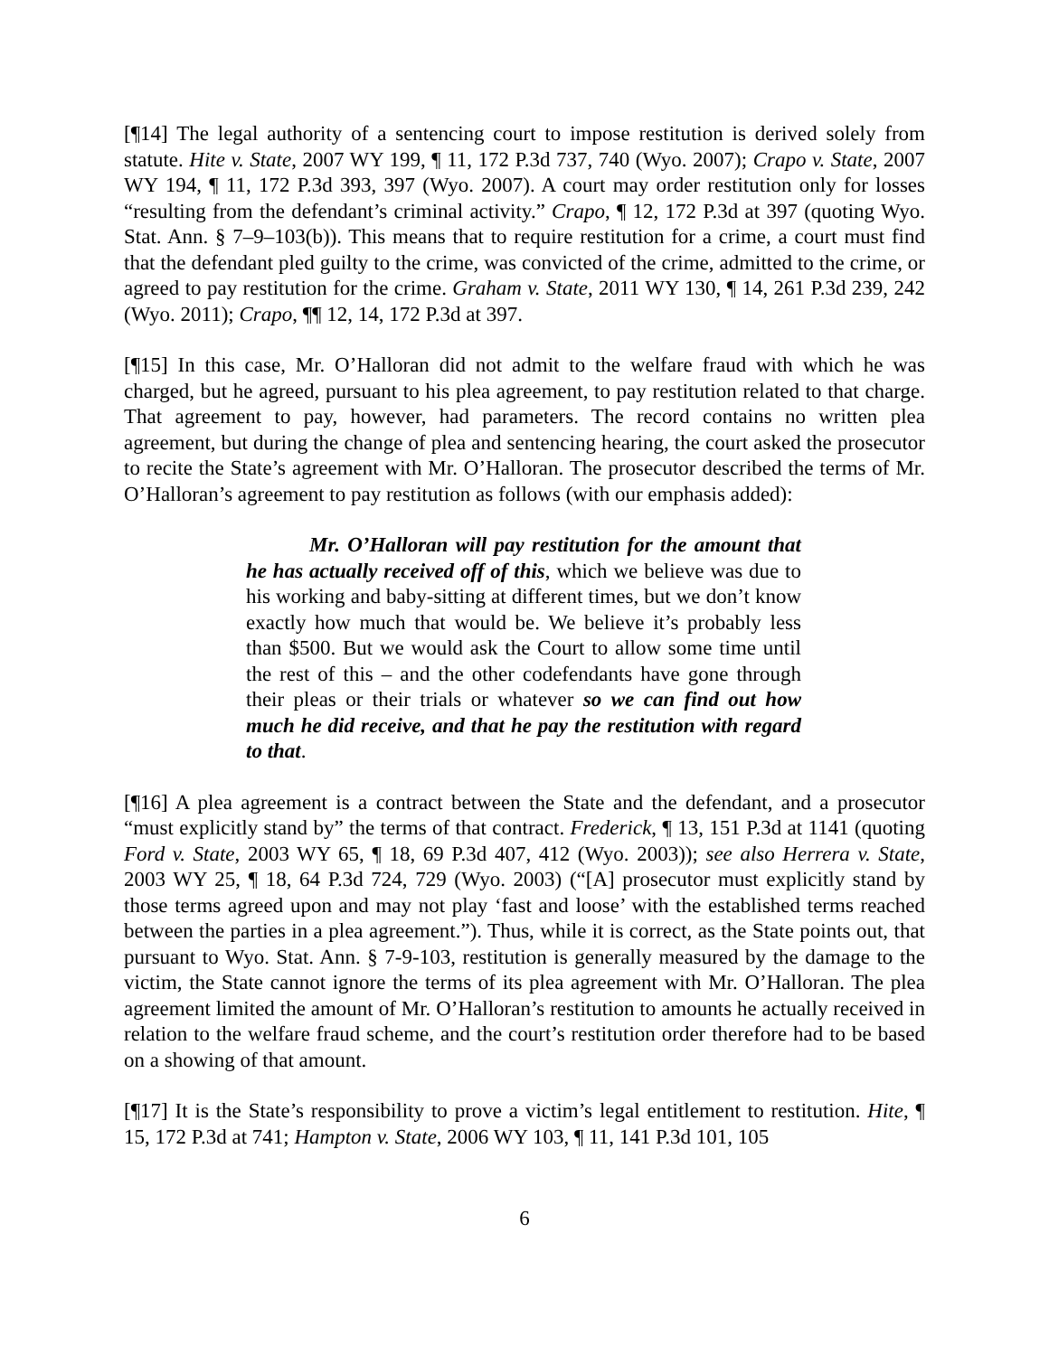[¶14] The legal authority of a sentencing court to impose restitution is derived solely from statute. Hite v. State, 2007 WY 199, ¶ 11, 172 P.3d 737, 740 (Wyo. 2007); Crapo v. State, 2007 WY 194, ¶ 11, 172 P.3d 393, 397 (Wyo. 2007). A court may order restitution only for losses “resulting from the defendant’s criminal activity.” Crapo, ¶ 12, 172 P.3d at 397 (quoting Wyo. Stat. Ann. § 7–9–103(b)). This means that to require restitution for a crime, a court must find that the defendant pled guilty to the crime, was convicted of the crime, admitted to the crime, or agreed to pay restitution for the crime. Graham v. State, 2011 WY 130, ¶ 14, 261 P.3d 239, 242 (Wyo. 2011); Crapo, ¶¶ 12, 14, 172 P.3d at 397.
[¶15] In this case, Mr. O’Halloran did not admit to the welfare fraud with which he was charged, but he agreed, pursuant to his plea agreement, to pay restitution related to that charge. That agreement to pay, however, had parameters. The record contains no written plea agreement, but during the change of plea and sentencing hearing, the court asked the prosecutor to recite the State’s agreement with Mr. O’Halloran. The prosecutor described the terms of Mr. O’Halloran’s agreement to pay restitution as follows (with our emphasis added):
Mr. O’Halloran will pay restitution for the amount that he has actually received off of this, which we believe was due to his working and baby-sitting at different times, but we don’t know exactly how much that would be. We believe it’s probably less than $500. But we would ask the Court to allow some time until the rest of this – and the other codefendants have gone through their pleas or their trials or whatever so we can find out how much he did receive, and that he pay the restitution with regard to that.
[¶16] A plea agreement is a contract between the State and the defendant, and a prosecutor “must explicitly stand by” the terms of that contract. Frederick, ¶ 13, 151 P.3d at 1141 (quoting Ford v. State, 2003 WY 65, ¶ 18, 69 P.3d 407, 412 (Wyo. 2003)); see also Herrera v. State, 2003 WY 25, ¶ 18, 64 P.3d 724, 729 (Wyo. 2003) (“[A] prosecutor must explicitly stand by those terms agreed upon and may not play ‘fast and loose’ with the established terms reached between the parties in a plea agreement.”). Thus, while it is correct, as the State points out, that pursuant to Wyo. Stat. Ann. § 7-9-103, restitution is generally measured by the damage to the victim, the State cannot ignore the terms of its plea agreement with Mr. O’Halloran. The plea agreement limited the amount of Mr. O’Halloran’s restitution to amounts he actually received in relation to the welfare fraud scheme, and the court’s restitution order therefore had to be based on a showing of that amount.
[¶17] It is the State’s responsibility to prove a victim’s legal entitlement to restitution. Hite, ¶ 15, 172 P.3d at 741; Hampton v. State, 2006 WY 103, ¶ 11, 141 P.3d 101, 105
6